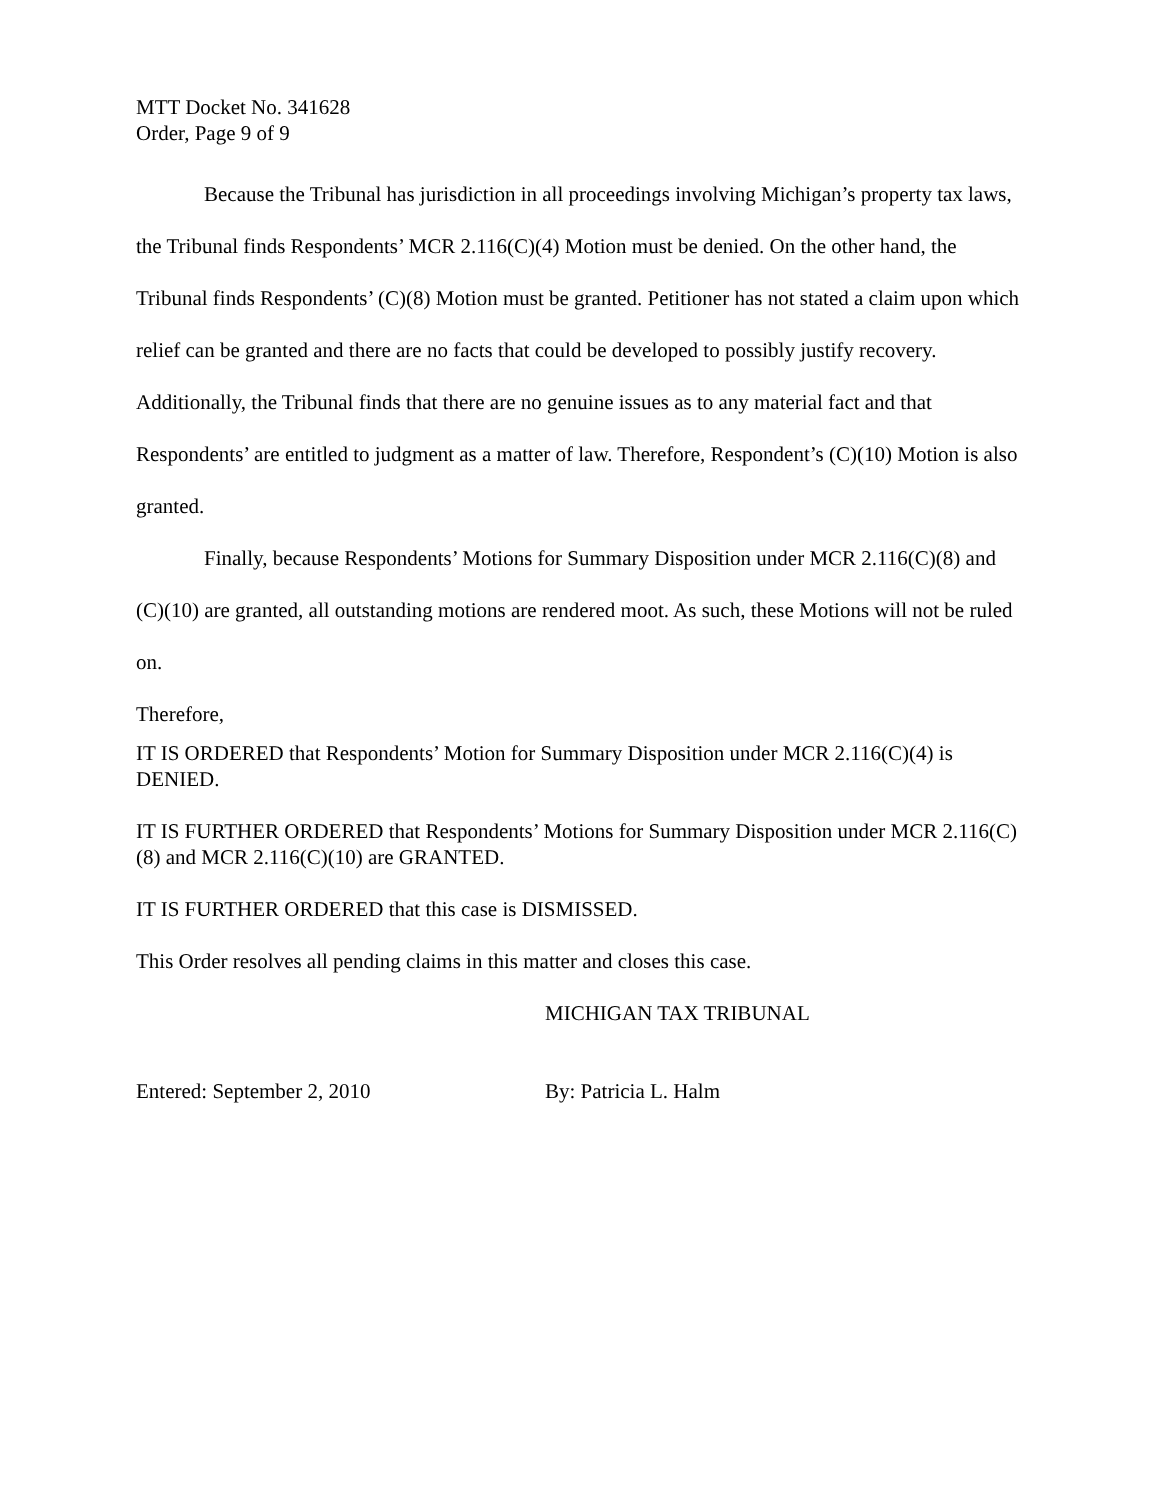MTT Docket No. 341628
Order, Page 9 of 9
Because the Tribunal has jurisdiction in all proceedings involving Michigan’s property tax laws, the Tribunal finds Respondents’ MCR 2.116(C)(4) Motion must be denied. On the other hand, the Tribunal finds Respondents’ (C)(8) Motion must be granted. Petitioner has not stated a claim upon which relief can be granted and there are no facts that could be developed to possibly justify recovery. Additionally, the Tribunal finds that there are no genuine issues as to any material fact and that Respondents’ are entitled to judgment as a matter of law. Therefore, Respondent’s (C)(10) Motion is also granted.
Finally, because Respondents’ Motions for Summary Disposition under MCR 2.116(C)(8) and (C)(10) are granted, all outstanding motions are rendered moot. As such, these Motions will not be ruled on.
Therefore,
IT IS ORDERED that Respondents’ Motion for Summary Disposition under MCR 2.116(C)(4) is DENIED.
IT IS FURTHER ORDERED that Respondents’ Motions for Summary Disposition under MCR 2.116(C)(8) and MCR 2.116(C)(10) are GRANTED.
IT IS FURTHER ORDERED that this case is DISMISSED.
This Order resolves all pending claims in this matter and closes this case.
MICHIGAN TAX TRIBUNAL
Entered: September 2, 2010 By: Patricia L. Halm